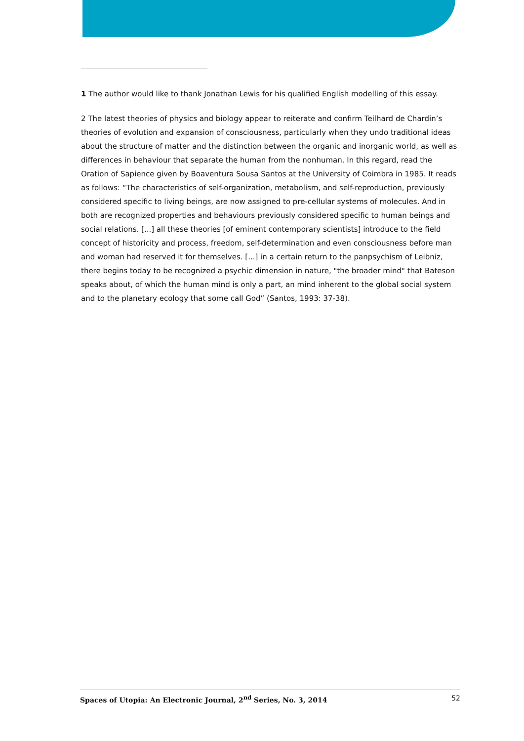1 The author would like to thank Jonathan Lewis for his qualified English modelling of this essay.
2 The latest theories of physics and biology appear to reiterate and confirm Teilhard de Chardin’s theories of evolution and expansion of consciousness, particularly when they undo traditional ideas about the structure of matter and the distinction between the organic and inorganic world, as well as differences in behaviour that separate the human from the nonhuman. In this regard, read the Oration of Sapience given by Boaventura Sousa Santos at the University of Coimbra in 1985. It reads as follows: “The characteristics of self-organization, metabolism, and self-reproduction, previously considered specific to living beings, are now assigned to pre-cellular systems of molecules. And in both are recognized properties and behaviours previously considered specific to human beings and social relations. [...] all these theories [of eminent contemporary scientists] introduce to the field concept of historicity and process, freedom, self-determination and even consciousness before man and woman had reserved it for themselves. [...] in a certain return to the panpsychism of Leibniz, there begins today to be recognized a psychic dimension in nature, "the broader mind" that Bateson speaks about, of which the human mind is only a part, an mind inherent to the global social system and to the planetary ecology that some call God” (Santos, 1993: 37-38).
Spaces of Utopia: An Electronic Journal, 2<sup>nd</sup> Series, No. 3, 2014 52